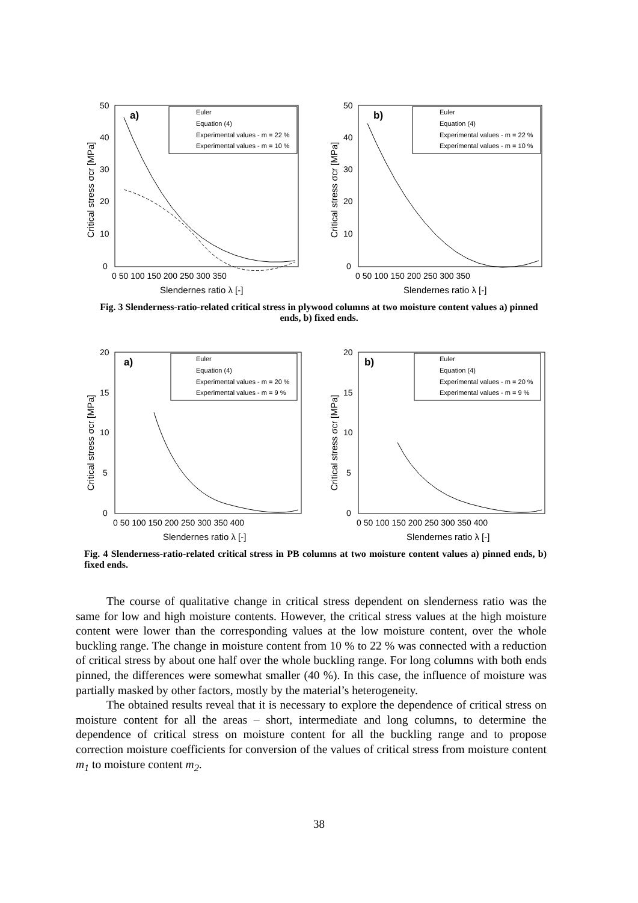a)
Euler
Equation (4)
Experimental values - m = 22 %
Experimental values - m = 10 %
50
40
30
20
10
0
0 50 100 150 200 250 300 350
Slendernes ratio λ [-]
Critical stress σcr [MPa]
b)
Euler
Equation (4)
Experimental values - m = 22 %
Experimental values - m = 10 %
50
40
30
20
10
0
0 50 100 150 200 250 300 350
Slendernes ratio λ [-]
Critical stress σcr [MPa]
Fig. 3 Slenderness-ratio-related critical stress in plywood columns at two moisture content values a) pinned ends, b) fixed ends.
a)
Euler
Equation (4)
Experimental values - m = 20 %
Experimental values - m = 9 %
20
15
10
5
0
0 50 100 150 200 250 300 350 400
Slendernes ratio λ [-]
Critical stress σcr [MPa]
b)
Euler
Equation (4)
Experimental values - m = 20 %
Experimental values - m = 9 %
20
15
10
5
0
0 50 100 150 200 250 300 350 400
Slendernes ratio λ [-]
Critical stress σcr [MPa]
Fig. 4 Slenderness-ratio-related critical stress in PB columns at two moisture content values a) pinned ends, b) fixed ends.
The course of qualitative change in critical stress dependent on slenderness ratio was the same for low and high moisture contents. However, the critical stress values at the high moisture content were lower than the corresponding values at the low moisture content, over the whole buckling range. The change in moisture content from 10 % to 22 % was connected with a reduction of critical stress by about one half over the whole buckling range. For long columns with both ends pinned, the differences were somewhat smaller (40 %). In this case, the influence of moisture was partially masked by other factors, mostly by the material’s heterogeneity.
The obtained results reveal that it is necessary to explore the dependence of critical stress on moisture content for all the areas – short, intermediate and long columns, to determine the dependence of critical stress on moisture content for all the buckling range and to propose correction moisture coefficients for conversion of the values of critical stress from moisture content m<sub>1</sub> to moisture content m<sub>2</sub>.
38